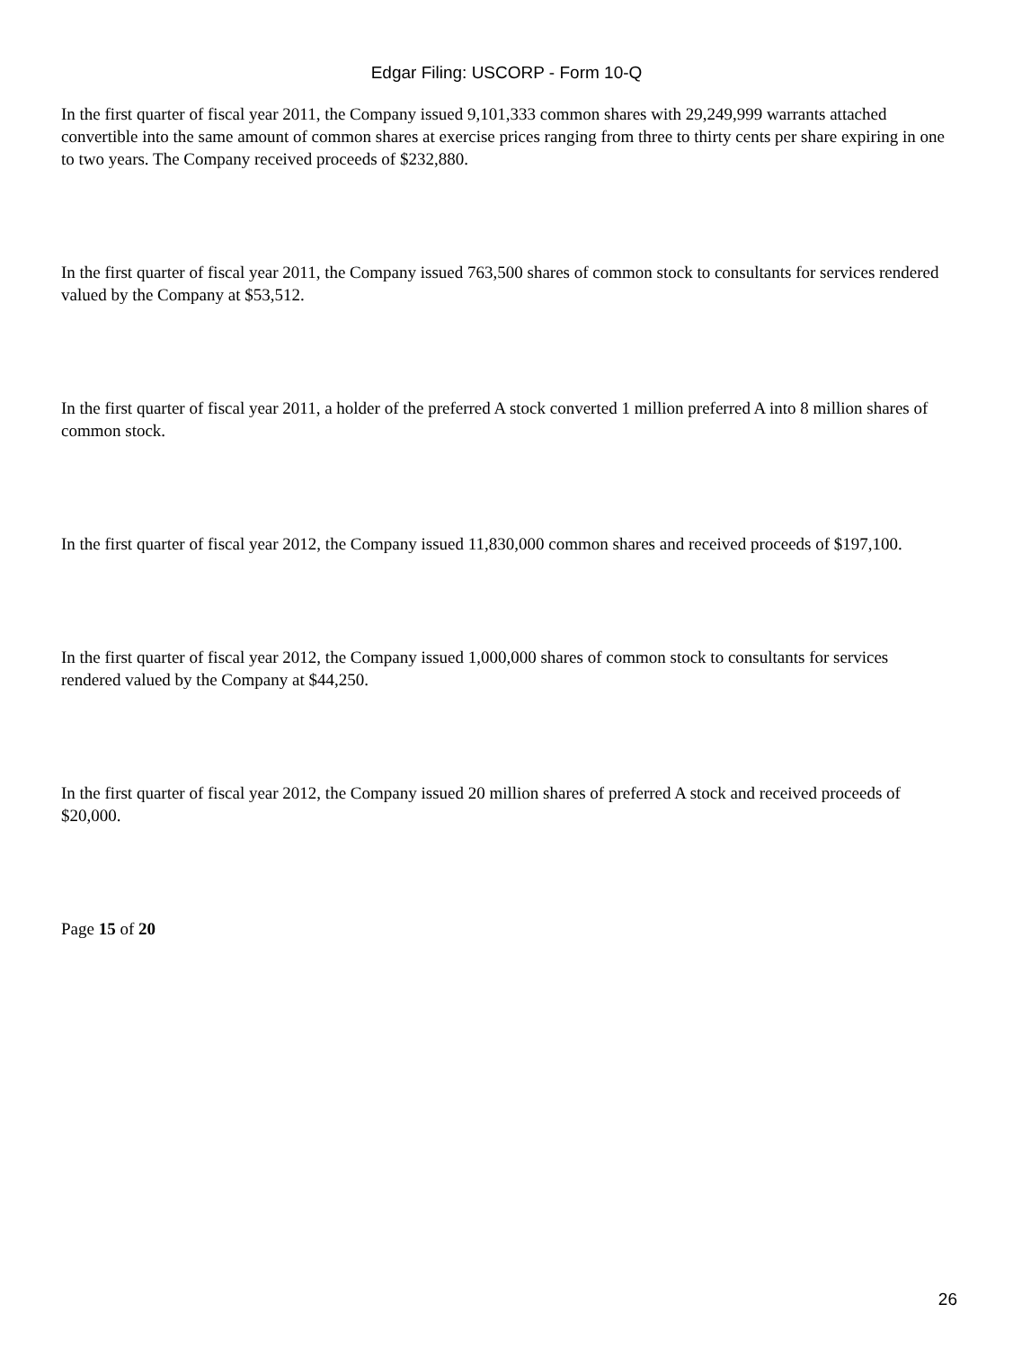Edgar Filing: USCORP - Form 10-Q
In the first quarter of fiscal year 2011, the Company issued 9,101,333 common shares with 29,249,999 warrants attached convertible into the same amount of common shares at exercise prices ranging from three to thirty cents per share expiring in one to two years. The Company received proceeds of $232,880.
In the first quarter of fiscal year 2011, the Company issued 763,500 shares of common stock to consultants for services rendered valued by the Company at $53,512.
In the first quarter of fiscal year 2011, a holder of the preferred A stock converted 1 million preferred A into 8 million shares of common stock.
In the first quarter of fiscal year 2012, the Company issued 11,830,000 common shares and received proceeds of $197,100.
In the first quarter of fiscal year 2012, the Company issued 1,000,000 shares of common stock to consultants for services rendered valued by the Company at $44,250.
In the first quarter of fiscal year 2012, the Company issued 20 million shares of preferred A stock and received proceeds of $20,000.
Page 15 of 20
26